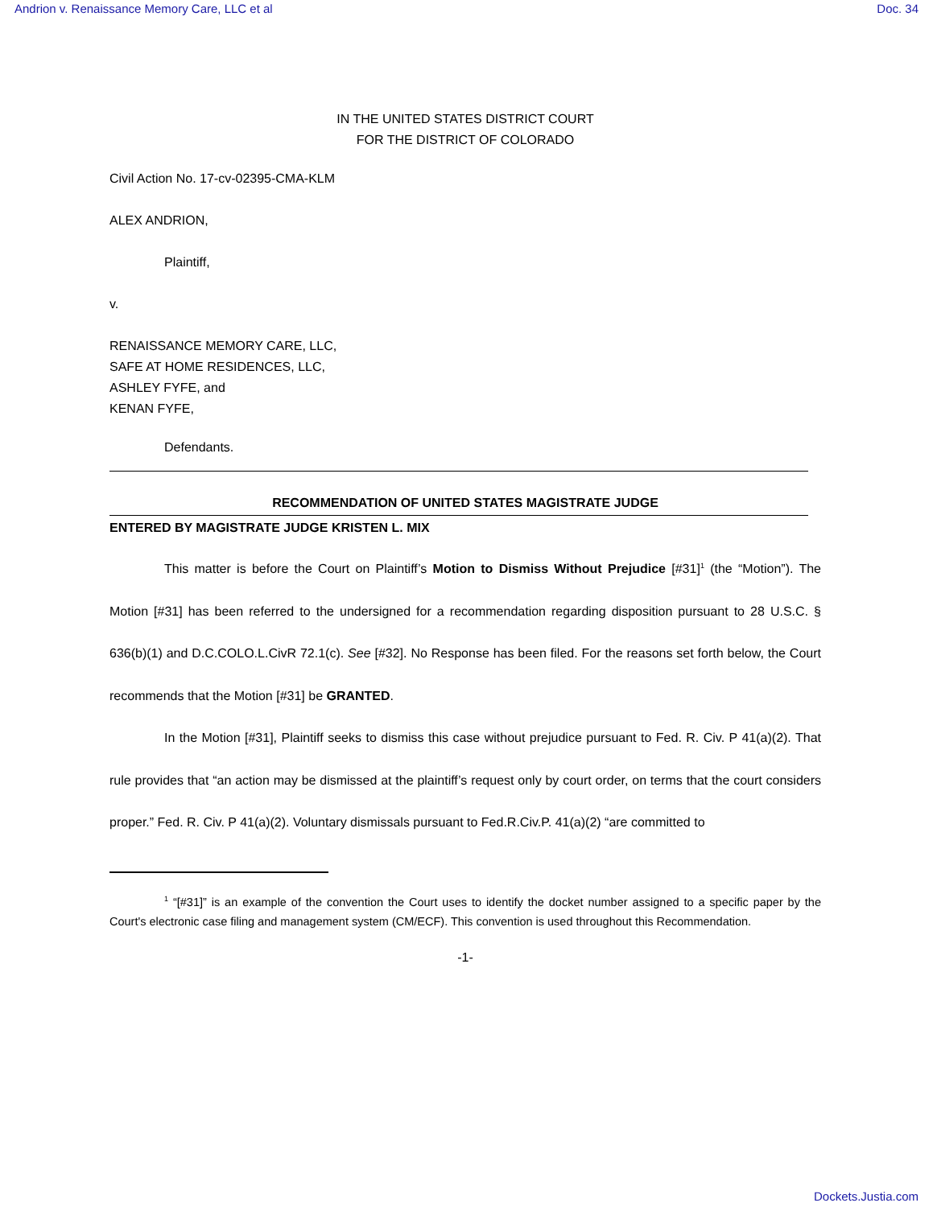Andrion v. Renaissance Memory Care, LLC et al Doc. 34
IN THE UNITED STATES DISTRICT COURT
FOR THE DISTRICT OF COLORADO
Civil Action No. 17-cv-02395-CMA-KLM
ALEX ANDRION,
Plaintiff,
v.
RENAISSANCE MEMORY CARE, LLC,
SAFE AT HOME RESIDENCES, LLC,
ASHLEY FYFE, and
KENAN FYFE,
Defendants.
RECOMMENDATION OF UNITED STATES MAGISTRATE JUDGE
ENTERED BY MAGISTRATE JUDGE KRISTEN L. MIX
This matter is before the Court on Plaintiff’s Motion to Dismiss Without Prejudice [#31]<sup>1</sup> (the “Motion”). The Motion [#31] has been referred to the undersigned for a recommendation regarding disposition pursuant to 28 U.S.C. § 636(b)(1) and D.C.COLO.L.CivR 72.1(c). See [#32]. No Response has been filed. For the reasons set forth below, the Court recommends that the Motion [#31] be GRANTED.
In the Motion [#31], Plaintiff seeks to dismiss this case without prejudice pursuant to Fed. R. Civ. P 41(a)(2). That rule provides that “an action may be dismissed at the plaintiff’s request only by court order, on terms that the court considers proper.” Fed. R. Civ. P 41(a)(2). Voluntary dismissals pursuant to Fed.R.Civ.P. 41(a)(2) “are committed to
<sup>1</sup> “[#31]” is an example of the convention the Court uses to identify the docket number assigned to a specific paper by the Court's electronic case filing and management system (CM/ECF). This convention is used throughout this Recommendation.
-1-
Dockets.Justia.com